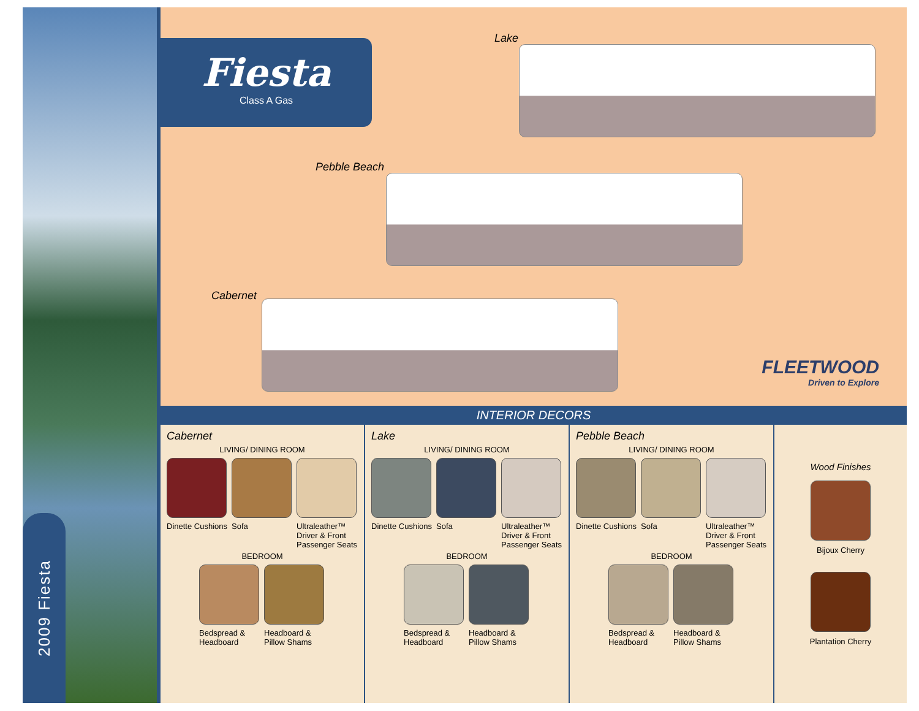2009 Fiesta
Fiesta
Class A Gas
Lake
Pebble Beach
Cabernet
FLEETWOOD
Driven to Explore
INTERIOR DECORS
Cabernet
LIVING/ DINING ROOM
Dinette Cushions
Sofa Ultraleather™ Driver & Front Passenger Seats
BEDROOM
Bedspread & Headboard
Headboard & Pillow Shams
Lake
LIVING/ DINING ROOM
Dinette Cushions
Sofa Ultraleather™ Driver & Front Passenger Seats
BEDROOM
Bedspread & Headboard
Headboard & Pillow Shams
Pebble Beach
LIVING/ DINING ROOM
Dinette Cushions
Sofa Ultraleather™ Driver & Front Passenger Seats
BEDROOM
Bedspread & Headboard
Headboard & Pillow Shams
Wood Finishes
Bijoux Cherry
Plantation Cherry